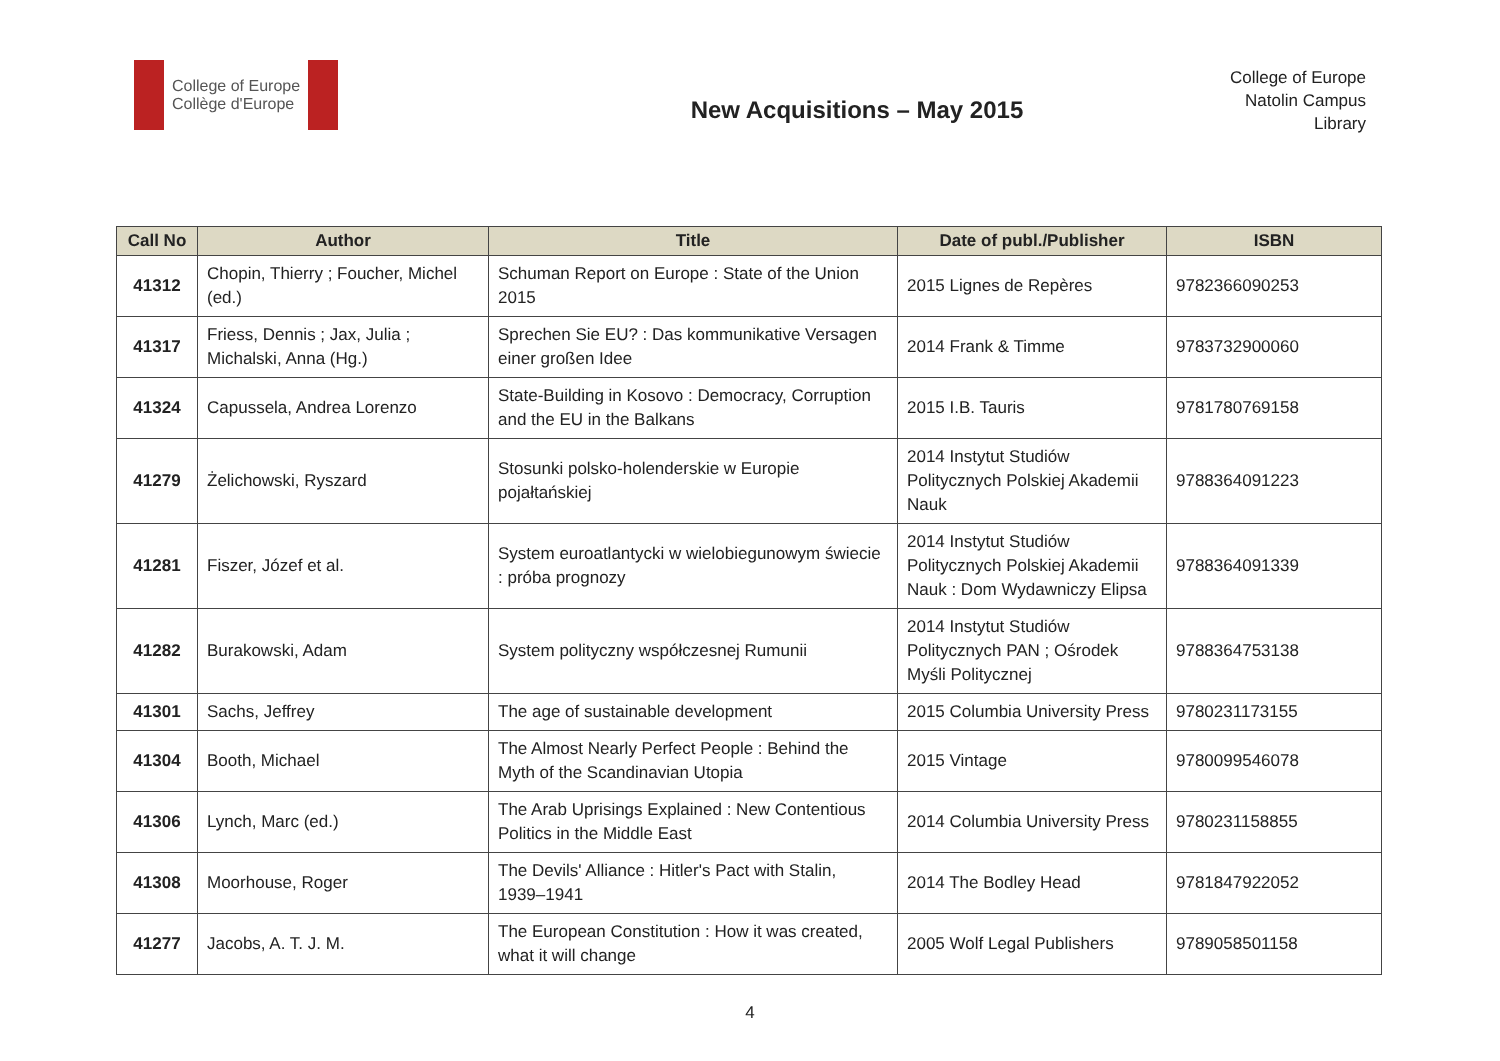College of Europe
Collège d'Europe
New Acquisitions – May 2015
College of Europe
Natolin Campus
Library
| Call No | Author | Title | Date of publ./Publisher | ISBN |
| --- | --- | --- | --- | --- |
| 41312 | Chopin, Thierry ; Foucher, Michel (ed.) | Schuman Report on Europe : State of the Union 2015 | 2015 Lignes de Repères | 9782366090253 |
| 41317 | Friess, Dennis ; Jax, Julia ; Michalski, Anna (Hg.) | Sprechen Sie EU? : Das kommunikative Versagen einer großen Idee | 2014 Frank & Timme | 9783732900060 |
| 41324 | Capussela, Andrea Lorenzo | State-Building in Kosovo : Democracy, Corruption and the EU in the Balkans | 2015 I.B. Tauris | 9781780769158 |
| 41279 | Żelichowski, Ryszard | Stosunki polsko-holenderskie w Europie pojałtańskiej | 2014 Instytut Studiów Politycznych Polskiej Akademii Nauk | 9788364091223 |
| 41281 | Fiszer, Józef et al. | System euroatlantycki w wielobiegunowym świecie : próba prognozy | 2014 Instytut Studiów Politycznych Polskiej Akademii Nauk : Dom Wydawniczy Elipsa | 9788364091339 |
| 41282 | Burakowski, Adam | System polityczny współczesnej Rumunii | 2014 Instytut Studiów Politycznych PAN ; Ośrodek Myśli Politycznej | 9788364753138 |
| 41301 | Sachs, Jeffrey | The age of sustainable development | 2015 Columbia University Press | 9780231173155 |
| 41304 | Booth, Michael | The Almost Nearly Perfect People : Behind the Myth of the Scandinavian Utopia | 2015 Vintage | 9780099546078 |
| 41306 | Lynch, Marc (ed.) | The Arab Uprisings Explained : New Contentious Politics in the Middle East | 2014 Columbia University Press | 9780231158855 |
| 41308 | Moorhouse, Roger | The Devils' Alliance : Hitler's Pact with Stalin, 1939–1941 | 2014 The Bodley Head | 9781847922052 |
| 41277 | Jacobs, A. T. J. M. | The European Constitution : How it was created, what it will change | 2005 Wolf Legal Publishers | 9789058501158 |
4